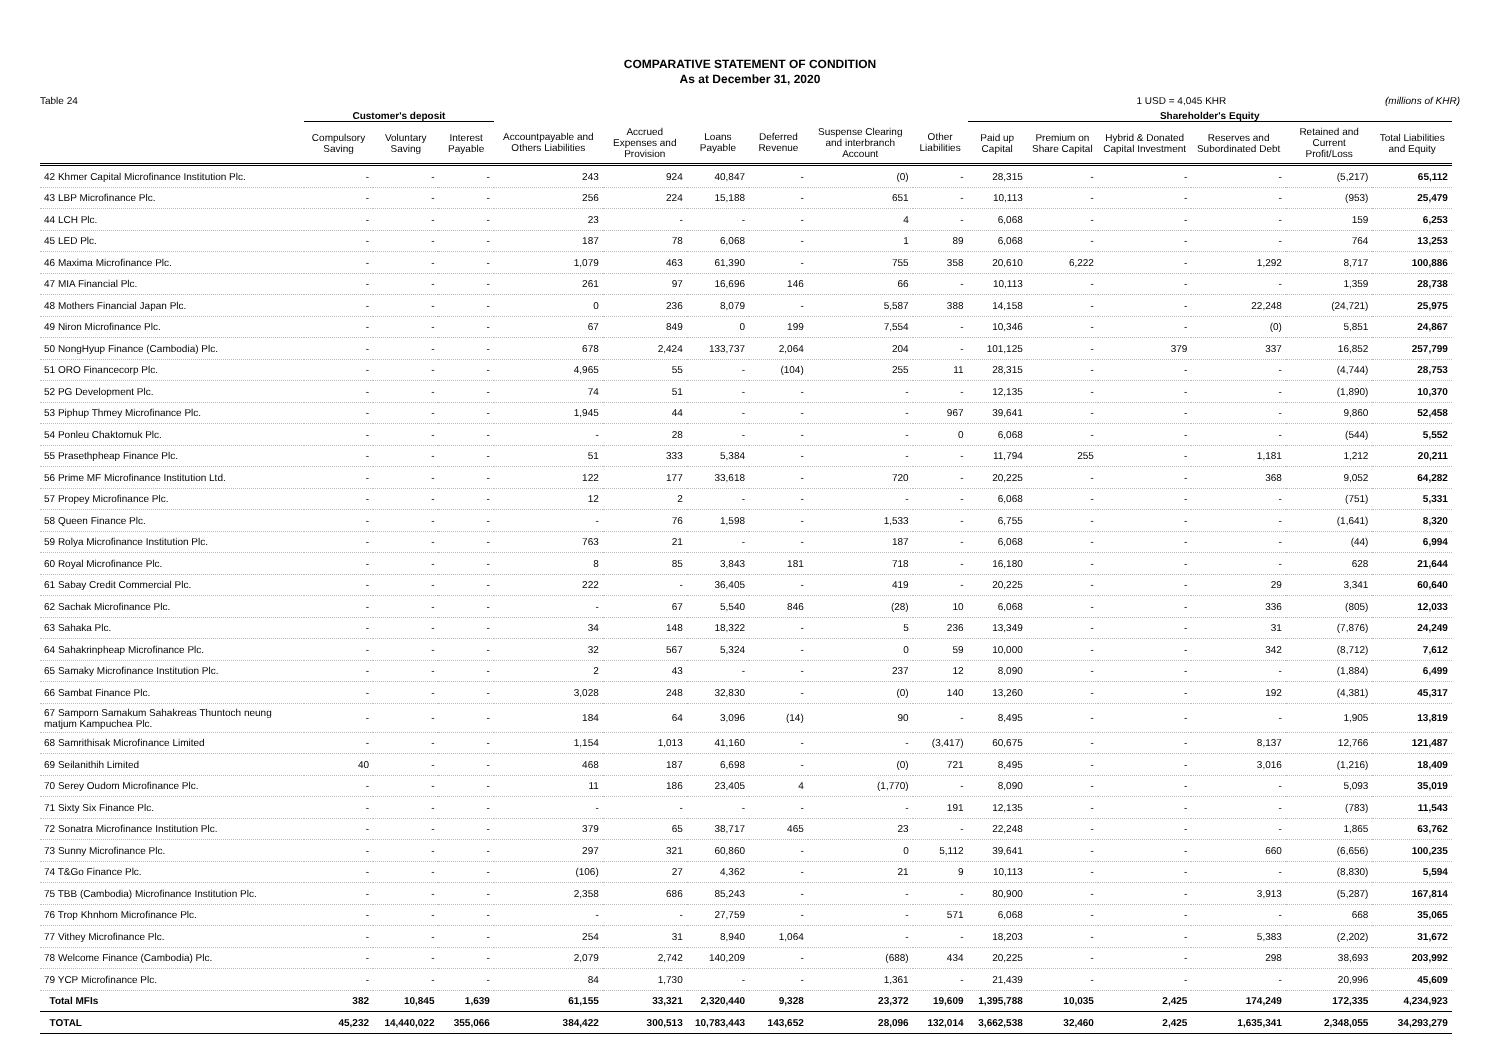COMPARATIVE STATEMENT OF CONDITION
As at December 31, 2020
Table 24 1 USD = 4,045 KHR (millions of KHR)
| | Customer's deposit | | | | | | | | | Shareholder's Equity | | | | | | |
| --- | --- | --- | --- | --- | --- | --- | --- | --- | --- | --- | --- | --- | --- | --- | --- | --- |
| | Compulsory Saving | Voluntary Saving | Interest Payable | Accountpayable and Others Liabilities | Accrued Expenses and Provision | Loans Payable | Deferred Revenue | Suspense Clearing and interbranch Account | Other Liabilities | Paid up Capital | Premium on Share Capital | Hybrid & Donated Capital Investment | Reserves and Subordinated Debt | Retained and Current Profit/Loss | Total Liabilities and Equity | |
| 42 Khmer Capital Microfinance Institution Plc. | - | - | - | 243 | 924 | 40,847 | - | (0) | - | 28,315 | - | - | - | (5,217) | 65,112 | |
| 43 LBP Microfinance Plc. | - | - | - | 256 | 224 | 15,188 | - | 651 | - | 10,113 | - | - | - | (953) | 25,479 | |
| 44 LCH Plc. | - | - | - | 23 | - | - | - | 4 | - | 6,068 | - | - | - | 159 | 6,253 | |
| 45 LED Plc. | - | - | - | 187 | 78 | 6,068 | - | 1 | 89 | 6,068 | - | - | - | 764 | 13,253 | |
| 46 Maxima Microfinance Plc. | - | - | - | 1,079 | 463 | 61,390 | - | 755 | 358 | 20,610 | 6,222 | - | 1,292 | 8,717 | 100,886 | |
| 47 MIA Financial Plc. | - | - | - | 261 | 97 | 16,696 | 146 | 66 | - | 10,113 | - | - | - | 1,359 | 28,738 | |
| 48 Mothers Financial Japan Plc. | - | - | - | 0 | 236 | 8,079 | - | 5,587 | 388 | 14,158 | - | - | 22,248 | (24,721) | 25,975 | |
| 49 Niron Microfinance Plc. | - | - | - | 67 | 849 | 0 | 199 | 7,554 | - | 10,346 | - | - | (0) | 5,851 | 24,867 | |
| 50 NongHyup Finance (Cambodia) Plc. | - | - | - | 678 | 2,424 | 133,737 | 2,064 | 204 | - | 101,125 | - | 379 | 337 | 16,852 | 257,799 | |
| 51 ORO Financecorp Plc. | - | - | - | 4,965 | 55 | - | (104) | 255 | 11 | 28,315 | - | - | - | (4,744) | 28,753 | |
| 52 PG Development Plc. | - | - | - | 74 | 51 | - | - | - | - | 12,135 | - | - | - | (1,890) | 10,370 | |
| 53 Piphup Thmey Microfinance Plc. | - | - | - | 1,945 | 44 | - | - | - | 967 | 39,641 | - | - | - | 9,860 | 52,458 | |
| 54 Ponleu Chaktomuk Plc. | - | - | - | - | 28 | - | - | - | 0 | 6,068 | - | - | - | (544) | 5,552 | |
| 55 Prasethpheap Finance Plc. | - | - | - | 51 | 333 | 5,384 | - | - | - | 11,794 | 255 | - | 1,181 | 1,212 | 20,211 | |
| 56 Prime MF Microfinance Institution Ltd. | - | - | - | 122 | 177 | 33,618 | - | 720 | - | 20,225 | - | - | 368 | 9,052 | 64,282 | |
| 57 Propey Microfinance Plc. | - | - | - | 12 | 2 | - | - | - | - | 6,068 | - | - | - | (751) | 5,331 | |
| 58 Queen Finance Plc. | - | - | - | - | 76 | 1,598 | - | 1,533 | - | 6,755 | - | - | - | (1,641) | 8,320 | |
| 59 Rolya Microfinance Institution Plc. | - | - | - | 763 | 21 | - | - | 187 | - | 6,068 | - | - | - | (44) | 6,994 | |
| 60 Royal Microfinance Plc. | - | - | - | 8 | 85 | 3,843 | 181 | 718 | - | 16,180 | - | - | - | 628 | 21,644 | |
| 61 Sabay Credit Commercial Plc. | - | - | - | 222 | - | 36,405 | - | 419 | - | 20,225 | - | - | 29 | 3,341 | 60,640 | |
| 62 Sachak Microfinance Plc. | - | - | - | - | 67 | 5,540 | 846 | (28) | 10 | 6,068 | - | - | 336 | (805) | 12,033 | |
| 63 Sahaka Plc. | - | - | - | 34 | 148 | 18,322 | - | 5 | 236 | 13,349 | - | - | 31 | (7,876) | 24,249 | |
| 64 Sahakrinpheap Microfinance Plc. | - | - | - | 32 | 567 | 5,324 | - | 0 | 59 | 10,000 | - | - | 342 | (8,712) | 7,612 | |
| 65 Samaky Microfinance Institution Plc. | - | - | - | 2 | 43 | - | - | 237 | 12 | 8,090 | - | - | - | (1,884) | 6,499 | |
| 66 Sambat Finance Plc. | - | - | - | 3,028 | 248 | 32,830 | - | (0) | 140 | 13,260 | - | - | 192 | (4,381) | 45,317 | |
| 67 Samporn Samakum Sahakreas Thuntoch neung matjum Kampuchea Plc. | - | - | - | 184 | 64 | 3,096 | (14) | 90 | - | 8,495 | - | - | - | 1,905 | 13,819 | |
| 68 Samrithisak Microfinance Limited | - | - | - | 1,154 | 1,013 | 41,160 | - | - | (3,417) | 60,675 | - | - | 8,137 | 12,766 | 121,487 | |
| 69 Seilanithih Limited | 40 | - | - | 468 | 187 | 6,698 | - | (0) | 721 | 8,495 | - | - | 3,016 | (1,216) | 18,409 | |
| 70 Serey Oudom Microfinance Plc. | - | - | - | 11 | 186 | 23,405 | 4 | (1,770) | - | 8,090 | - | - | - | 5,093 | 35,019 | |
| 71 Sixty Six Finance Plc. | - | - | - | - | - | - | - | - | 191 | 12,135 | - | - | - | (783) | 11,543 | |
| 72 Sonatra Microfinance Institution Plc. | - | - | - | 379 | 65 | 38,717 | 465 | 23 | - | 22,248 | - | - | - | 1,865 | 63,762 | |
| 73 Sunny Microfinance Plc. | - | - | - | 297 | 321 | 60,860 | - | 0 | 5,112 | 39,641 | - | - | 660 | (6,656) | 100,235 | |
| 74 T&Go Finance Plc. | - | - | - | (106) | 27 | 4,362 | - | 21 | 9 | 10,113 | - | - | - | (8,830) | 5,594 | |
| 75 TBB (Cambodia) Microfinance Institution Plc. | - | - | - | 2,358 | 686 | 85,243 | - | - | - | 80,900 | - | - | 3,913 | (5,287) | 167,814 | |
| 76 Trop Khnhom Microfinance Plc. | - | - | - | - | - | 27,759 | - | - | 571 | 6,068 | - | - | - | 668 | 35,065 | |
| 77 Vithey Microfinance Plc. | - | - | - | 254 | 31 | 8,940 | 1,064 | - | - | 18,203 | - | - | 5,383 | (2,202) | 31,672 | |
| 78 Welcome Finance (Cambodia) Plc. | - | - | - | 2,079 | 2,742 | 140,209 | - | (688) | 434 | 20,225 | - | - | 298 | 38,693 | 203,992 | |
| 79 YCP Microfinance Plc. | - | - | - | 84 | 1,730 | - | - | 1,361 | - | 21,439 | - | - | - | 20,996 | 45,609 | |
| Total MFIs | 382 | 10,845 | 1,639 | 61,155 | 33,321 | 2,320,440 | 9,328 | 23,372 | 19,609 | 1,395,788 | 10,035 | 2,425 | 174,249 | 172,335 | 4,234,923 | |
| TOTAL | 45,232 | 14,440,022 | 355,066 | 384,422 | 300,513 | 10,783,443 | 143,652 | 28,096 | 132,014 | 3,662,538 | 32,460 | 2,425 | 1,635,341 | 2,348,055 | 34,293,279 | |